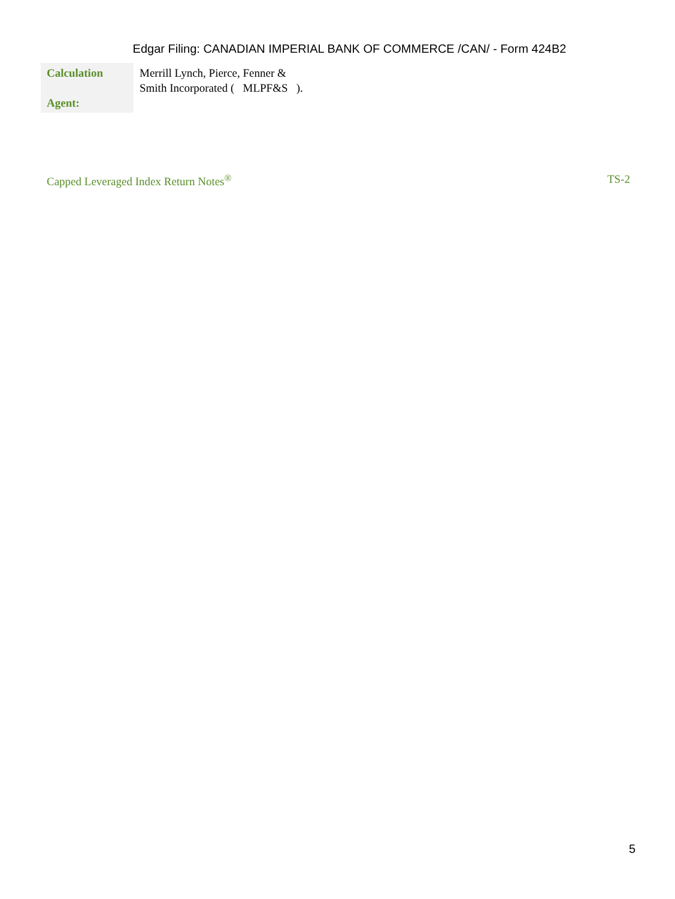Edgar Filing: CANADIAN IMPERIAL BANK OF COMMERCE /CAN/ - Form 424B2
| Calculation Agent: | Merrill Lynch, Pierce, Fenner & Smith Incorporated ( MLPF&S ). |
Capped Leveraged Index Return Notes<sup>®</sup> TS-2
5